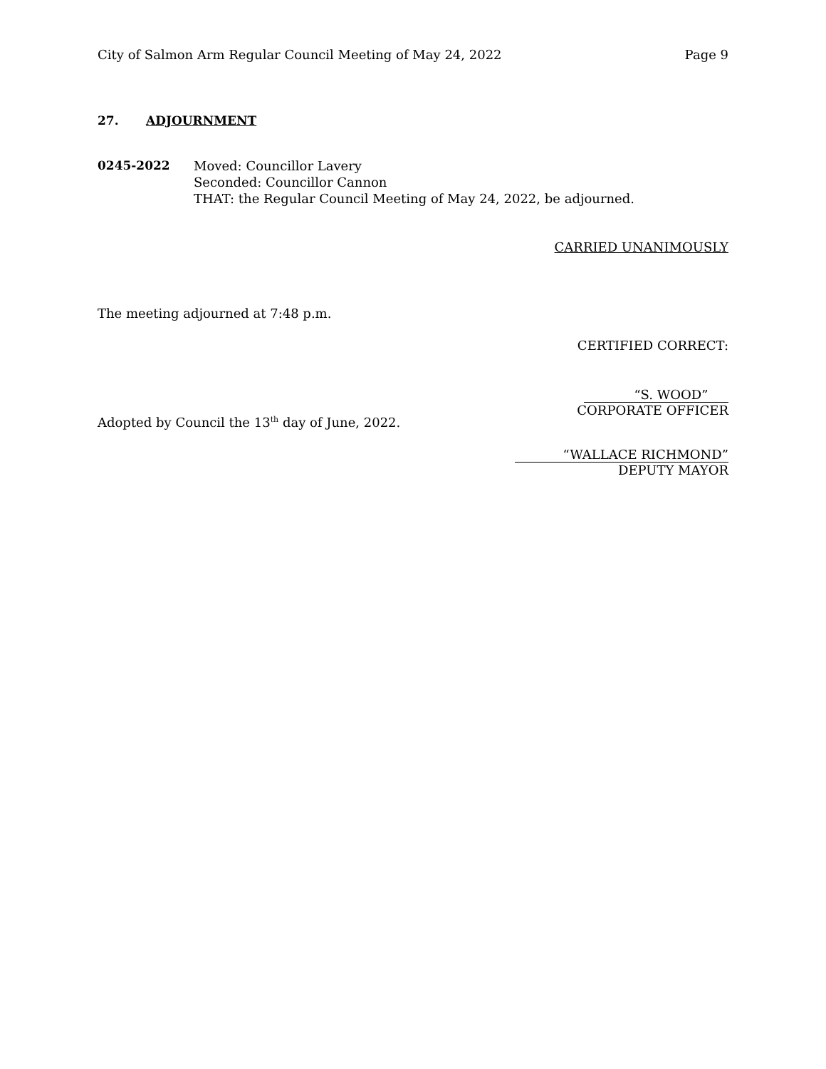City of Salmon Arm Regular Council Meeting of May 24, 2022
Page 9
27. ADJOURNMENT
0245-2022 Moved: Councillor Lavery
Seconded: Councillor Cannon
THAT: the Regular Council Meeting of May 24, 2022, be adjourned.
CARRIED UNANIMOUSLY
The meeting adjourned at 7:48 p.m.
CERTIFIED CORRECT:
“S. WOOD”
CORPORATE OFFICER
Adopted by Council the 13<sup>th</sup> day of June, 2022.
“WALLACE RICHMOND”
DEPUTY MAYOR